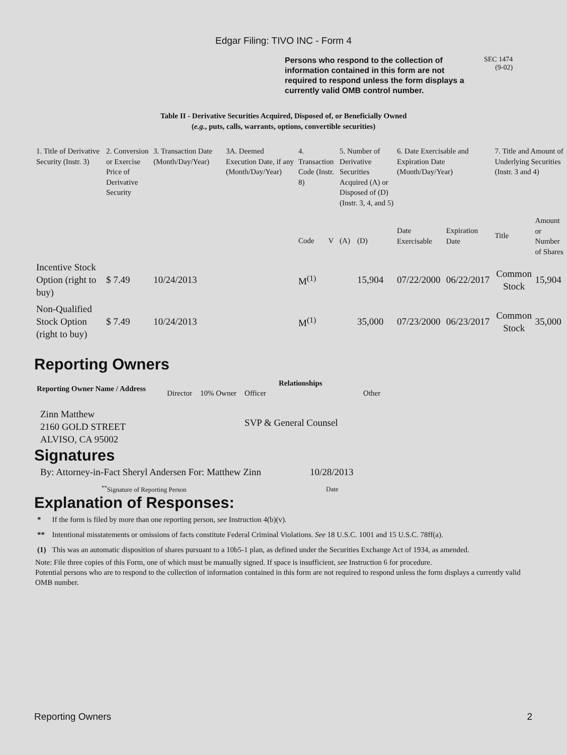Edgar Filing: TIVO INC - Form 4
Persons who respond to the collection of information contained in this form are not required to respond unless the form displays a currently valid OMB control number.
SEC 1474
(9-02)
Table II - Derivative Securities Acquired, Disposed of, or Beneficially Owned
(e.g., puts, calls, warrants, options, convertible securities)
| 1. Title of Derivative Security (Instr. 3) | 2. Conversion or Exercise Price of Derivative Security | 3. Transaction Date (Month/Day/Year) | 3A. Deemed Execution Date, if any (Month/Day/Year) | 4. Transaction Code (Instr. 8) | | 5. Number of Derivative Securities Acquired (A) or Disposed of (D) (Instr. 3, 4, and 5) | | 6. Date Exercisable and Expiration Date (Month/Day/Year) | | 7. Title and Amount of Underlying Securities (Instr. 3 and 4) | |
| | | | | Code | V | (A) | (D) | Date Exercisable | Expiration Date | Title | Amount or Number of Shares |
| Incentive Stock Option (right to buy) | $ 7.49 | 10/24/2013 | | M<sup>(1)</sup> | | | 15,904 | 07/22/2000 | 06/22/2017 | Common Stock | 15,904 |
| Non-Qualified Stock Option (right to buy) | $ 7.49 | 10/24/2013 | | M<sup>(1)</sup> | | | 35,000 | 07/23/2000 | 06/23/2017 | Common Stock | 35,000 |
Reporting Owners
| Reporting Owner Name / Address | Relationships | | | |
| --- | --- | --- | --- | --- |
| | Director | 10% Owner | Officer | Other |
| Zinn Matthew 2160 GOLD STREET ALVISO, CA 95002 | | | SVP & General Counsel | |
Signatures
| By: Attorney-in-Fact Sheryl Andersen For: Matthew Zinn | 10/28/2013 |
| <sup>**</sup> Signature of Reporting Person | Date |
Explanation of Responses:
| * | If the form is filed by more than one reporting person, see Instruction 4(b)(v). |
| ** | Intentional misstatements or omissions of facts constitute Federal Criminal Violations. See 18 U.S.C. 1001 and 15 U.S.C. 78ff(a). |
| (1) | This was an automatic disposition of shares pursuant to a 10b5-1 plan, as defined under the Securities Exchange Act of 1934, as amended. |
Note: File three copies of this Form, one of which must be manually signed. If space is insufficient, see Instruction 6 for procedure.
Potential persons who are to respond to the collection of information contained in this form are not required to respond unless the form displays a currently valid OMB number.
Reporting Owners 2